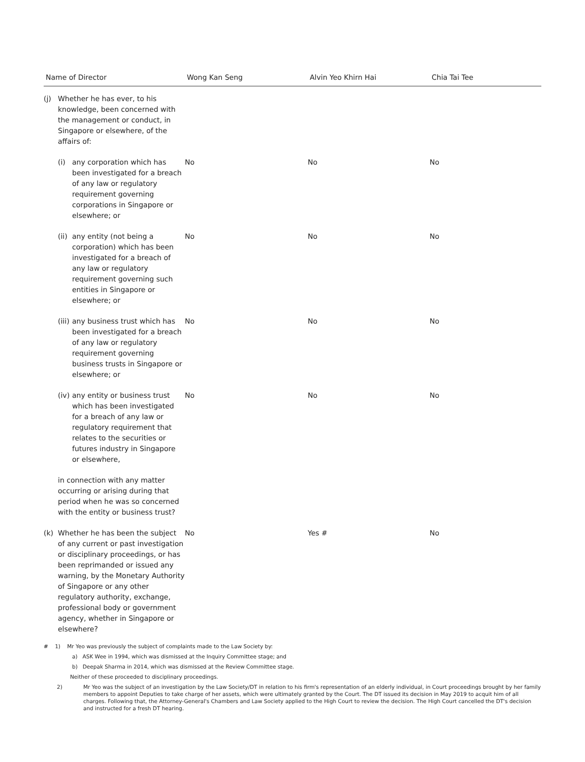| Name of Director | Wong Kan Seng | Alvin Yeo Khirn Hai | Chia Tai Tee |
| --- | --- | --- | --- |
| (j) Whether he has ever, to his knowledge, been concerned with the management or conduct, in Singapore or elsewhere, of the affairs of: | | | |
| (i) any corporation which has been investigated for a breach of any law or regulatory requirement governing corporations in Singapore or elsewhere; or | No | No | No |
| (ii) any entity (not being a corporation) which has been investigated for a breach of any law or regulatory requirement governing such entities in Singapore or elsewhere; or | No | No | No |
| (iii) any business trust which has been investigated for a breach of any law or regulatory requirement governing business trusts in Singapore or elsewhere; or | No | No | No |
| (iv) any entity or business trust which has been investigated for a breach of any law or regulatory requirement that relates to the securities or futures industry in Singapore or elsewhere, | No | No | No |
| in connection with any matter occurring or arising during that period when he was so concerned with the entity or business trust? | | | |
| (k) Whether he has been the subject of any current or past investigation or disciplinary proceedings, or has been reprimanded or issued any warning, by the Monetary Authority of Singapore or any other regulatory authority, exchange, professional body or government agency, whether in Singapore or elsewhere? | No | Yes # | No |
# 1) Mr Yeo was previously the subject of complaints made to the Law Society by:
a) ASK Wee in 1994, which was dismissed at the Inquiry Committee stage; and
b) Deepak Sharma in 2014, which was dismissed at the Review Committee stage.
Neither of these proceeded to disciplinary proceedings.
2) Mr Yeo was the subject of an investigation by the Law Society/DT in relation to his firm's representation of an elderly individual, in Court proceedings brought by her family members to appoint Deputies to take charge of her assets, which were ultimately granted by the Court. The DT issued its decision in May 2019 to acquit him of all charges. Following that, the Attorney-General's Chambers and Law Society applied to the High Court to review the decision. The High Court cancelled the DT's decision and instructed for a fresh DT hearing.